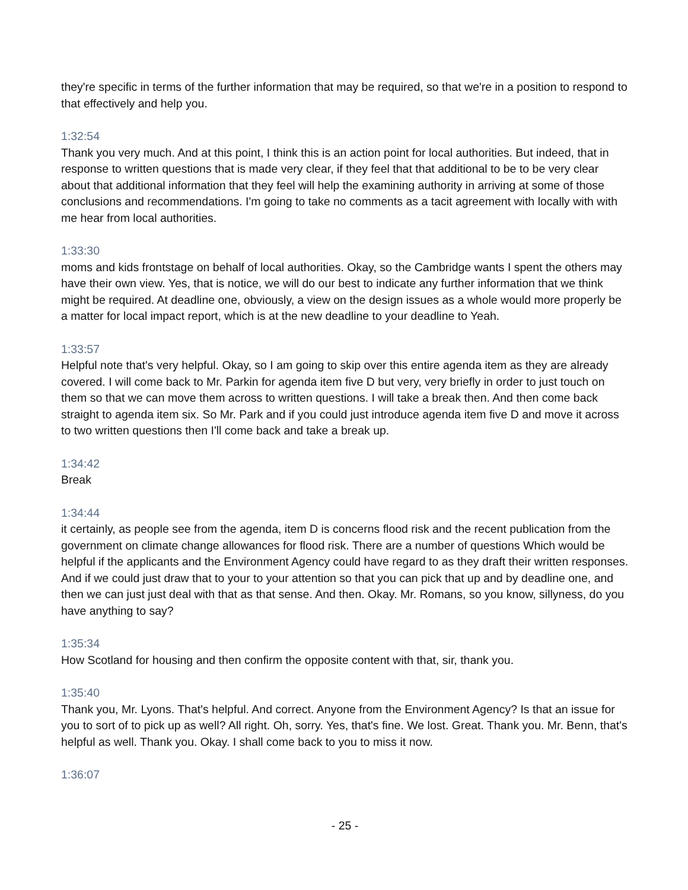they're specific in terms of the further information that may be required, so that we're in a position to respond to that effectively and help you.
1:32:54
Thank you very much. And at this point, I think this is an action point for local authorities. But indeed, that in response to written questions that is made very clear, if they feel that that additional to be to be very clear about that additional information that they feel will help the examining authority in arriving at some of those conclusions and recommendations. I'm going to take no comments as a tacit agreement with locally with with me hear from local authorities.
1:33:30
moms and kids frontstage on behalf of local authorities. Okay, so the Cambridge wants I spent the others may have their own view. Yes, that is notice, we will do our best to indicate any further information that we think might be required. At deadline one, obviously, a view on the design issues as a whole would more properly be a matter for local impact report, which is at the new deadline to your deadline to Yeah.
1:33:57
Helpful note that's very helpful. Okay, so I am going to skip over this entire agenda item as they are already covered. I will come back to Mr. Parkin for agenda item five D but very, very briefly in order to just touch on them so that we can move them across to written questions. I will take a break then. And then come back straight to agenda item six. So Mr. Park and if you could just introduce agenda item five D and move it across to two written questions then I'll come back and take a break up.
1:34:42
Break
1:34:44
it certainly, as people see from the agenda, item D is concerns flood risk and the recent publication from the government on climate change allowances for flood risk. There are a number of questions Which would be helpful if the applicants and the Environment Agency could have regard to as they draft their written responses. And if we could just draw that to your to your attention so that you can pick that up and by deadline one, and then we can just just deal with that as that sense. And then. Okay. Mr. Romans, so you know, sillyness, do you have anything to say?
1:35:34
How Scotland for housing and then confirm the opposite content with that, sir, thank you.
1:35:40
Thank you, Mr. Lyons. That's helpful. And correct. Anyone from the Environment Agency? Is that an issue for you to sort of to pick up as well? All right. Oh, sorry. Yes, that's fine. We lost. Great. Thank you. Mr. Benn, that's helpful as well. Thank you. Okay. I shall come back to you to miss it now.
1:36:07
- 25 -